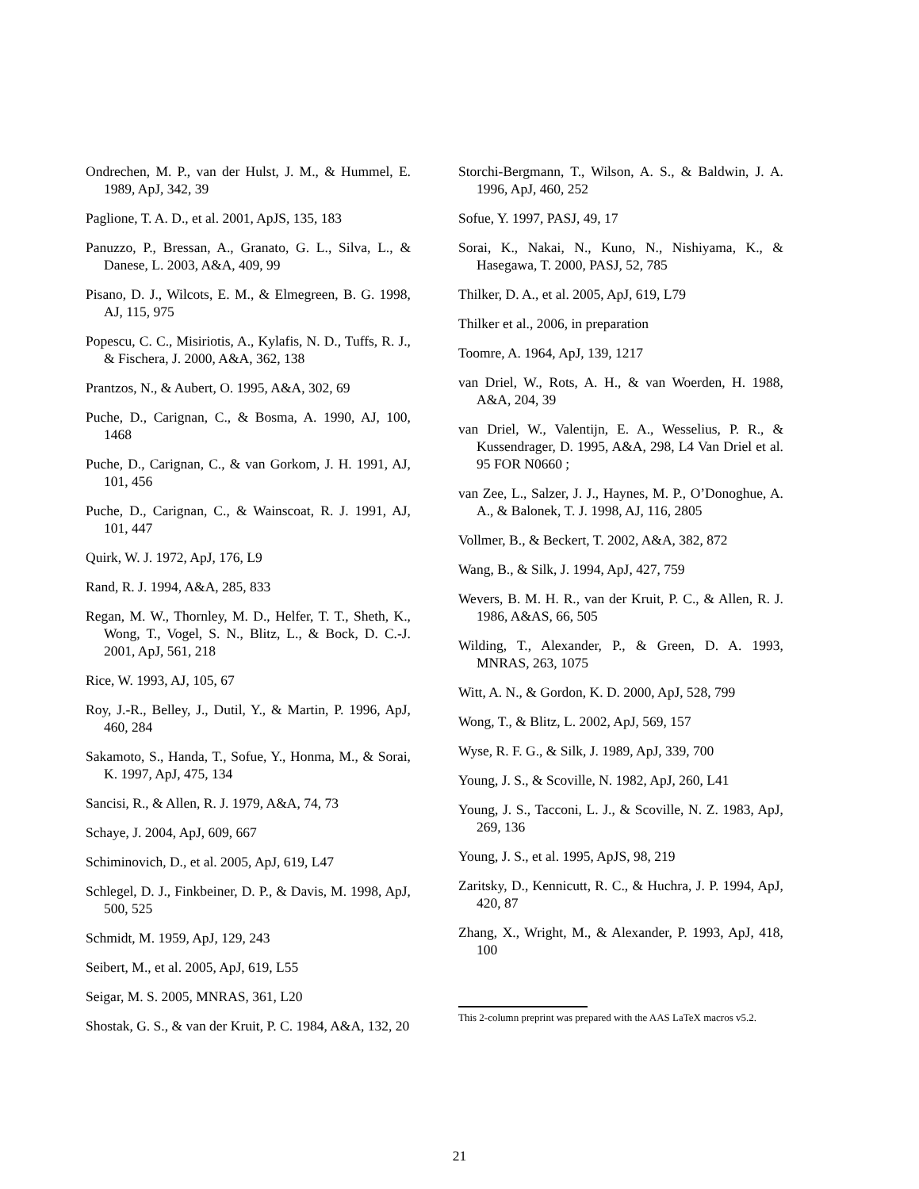Ondrechen, M. P., van der Hulst, J. M., & Hummel, E. 1989, ApJ, 342, 39
Paglione, T. A. D., et al. 2001, ApJS, 135, 183
Panuzzo, P., Bressan, A., Granato, G. L., Silva, L., & Danese, L. 2003, A&A, 409, 99
Pisano, D. J., Wilcots, E. M., & Elmegreen, B. G. 1998, AJ, 115, 975
Popescu, C. C., Misiriotis, A., Kylafis, N. D., Tuffs, R. J., & Fischera, J. 2000, A&A, 362, 138
Prantzos, N., & Aubert, O. 1995, A&A, 302, 69
Puche, D., Carignan, C., & Bosma, A. 1990, AJ, 100, 1468
Puche, D., Carignan, C., & van Gorkom, J. H. 1991, AJ, 101, 456
Puche, D., Carignan, C., & Wainscoat, R. J. 1991, AJ, 101, 447
Quirk, W. J. 1972, ApJ, 176, L9
Rand, R. J. 1994, A&A, 285, 833
Regan, M. W., Thornley, M. D., Helfer, T. T., Sheth, K., Wong, T., Vogel, S. N., Blitz, L., & Bock, D. C.-J. 2001, ApJ, 561, 218
Rice, W. 1993, AJ, 105, 67
Roy, J.-R., Belley, J., Dutil, Y., & Martin, P. 1996, ApJ, 460, 284
Sakamoto, S., Handa, T., Sofue, Y., Honma, M., & Sorai, K. 1997, ApJ, 475, 134
Sancisi, R., & Allen, R. J. 1979, A&A, 74, 73
Schaye, J. 2004, ApJ, 609, 667
Schiminovich, D., et al. 2005, ApJ, 619, L47
Schlegel, D. J., Finkbeiner, D. P., & Davis, M. 1998, ApJ, 500, 525
Schmidt, M. 1959, ApJ, 129, 243
Seibert, M., et al. 2005, ApJ, 619, L55
Seigar, M. S. 2005, MNRAS, 361, L20
Shostak, G. S., & van der Kruit, P. C. 1984, A&A, 132, 20
Storchi-Bergmann, T., Wilson, A. S., & Baldwin, J. A. 1996, ApJ, 460, 252
Sofue, Y. 1997, PASJ, 49, 17
Sorai, K., Nakai, N., Kuno, N., Nishiyama, K., & Hasegawa, T. 2000, PASJ, 52, 785
Thilker, D. A., et al. 2005, ApJ, 619, L79
Thilker et al., 2006, in preparation
Toomre, A. 1964, ApJ, 139, 1217
van Driel, W., Rots, A. H., & van Woerden, H. 1988, A&A, 204, 39
van Driel, W., Valentijn, E. A., Wesselius, P. R., & Kussendrager, D. 1995, A&A, 298, L4 Van Driel et al. 95 FOR N0660 ;
van Zee, L., Salzer, J. J., Haynes, M. P., O’Donoghue, A. A., & Balonek, T. J. 1998, AJ, 116, 2805
Vollmer, B., & Beckert, T. 2002, A&A, 382, 872
Wang, B., & Silk, J. 1994, ApJ, 427, 759
Wevers, B. M. H. R., van der Kruit, P. C., & Allen, R. J. 1986, A&AS, 66, 505
Wilding, T., Alexander, P., & Green, D. A. 1993, MNRAS, 263, 1075
Witt, A. N., & Gordon, K. D. 2000, ApJ, 528, 799
Wong, T., & Blitz, L. 2002, ApJ, 569, 157
Wyse, R. F. G., & Silk, J. 1989, ApJ, 339, 700
Young, J. S., & Scoville, N. 1982, ApJ, 260, L41
Young, J. S., Tacconi, L. J., & Scoville, N. Z. 1983, ApJ, 269, 136
Young, J. S., et al. 1995, ApJS, 98, 219
Zaritsky, D., Kennicutt, R. C., & Huchra, J. P. 1994, ApJ, 420, 87
Zhang, X., Wright, M., & Alexander, P. 1993, ApJ, 418, 100
This 2-column preprint was prepared with the AAS LaTeX macros v5.2.
21